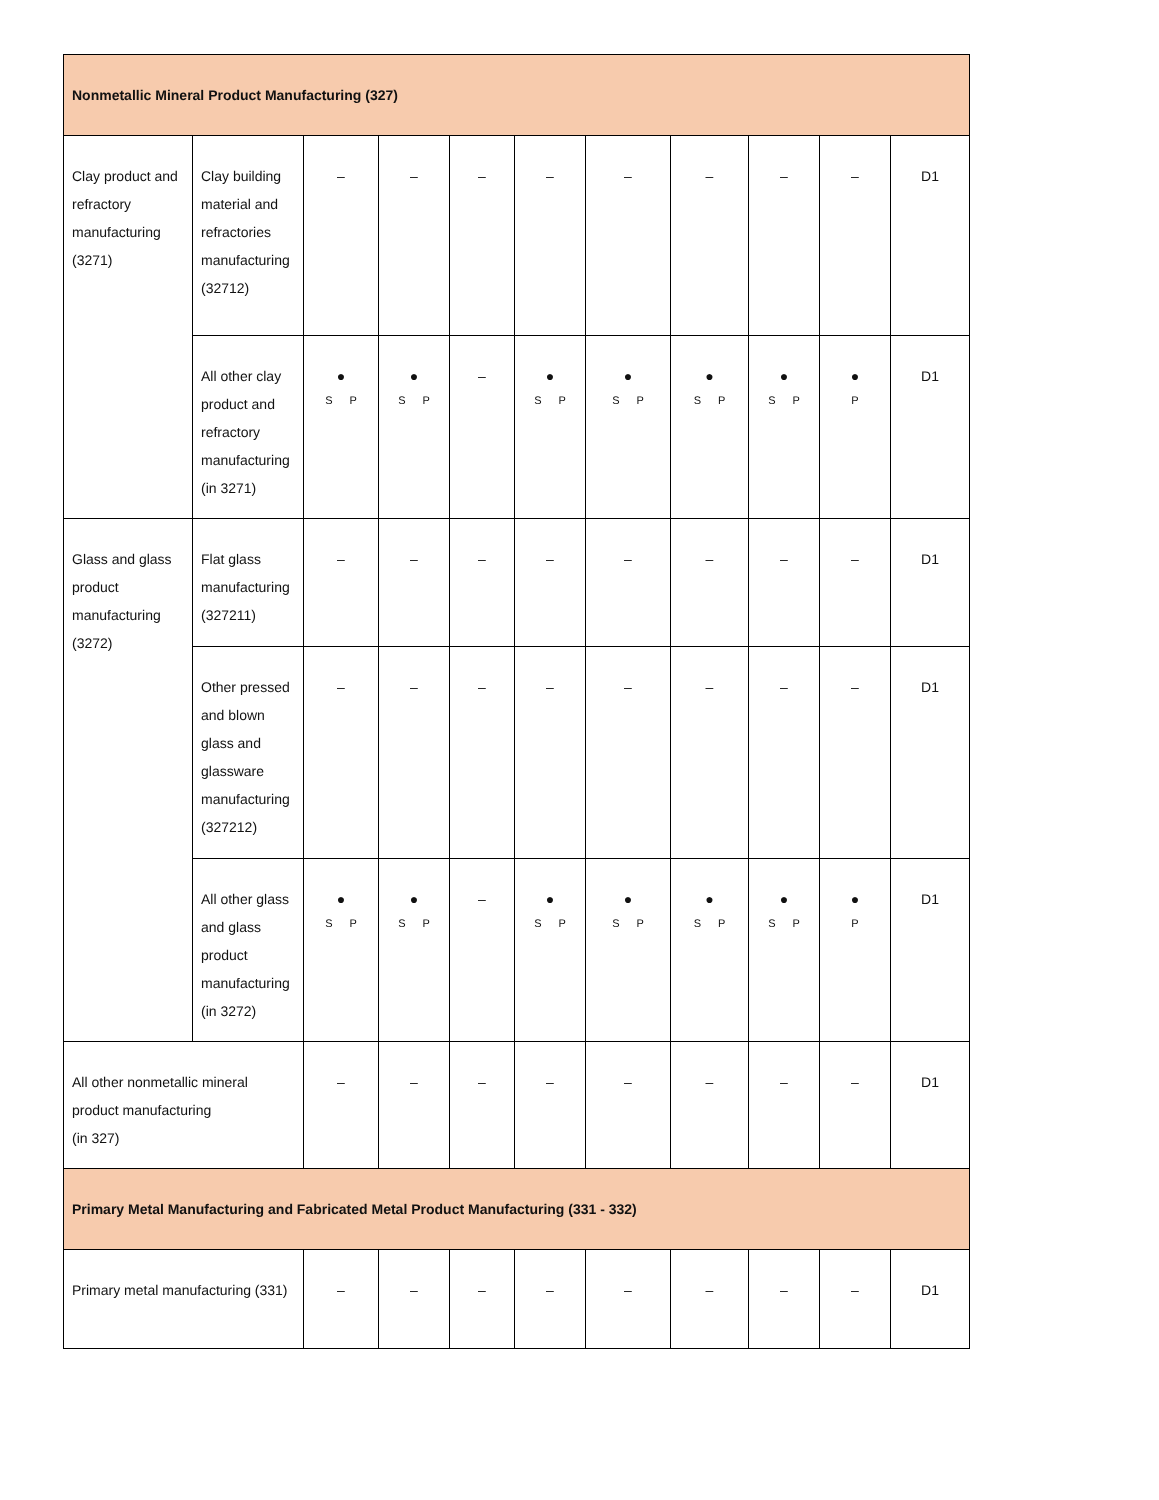| Nonmetallic Mineral Product Manufacturing (327) | | | | | | | | | | |
| Clay product and refractory manufacturing (3271) | Clay building material and refractories manufacturing (32712) | – | – | – | – | – | – | – | – | D1 |
| | All other clay product and refractory manufacturing (in 3271) | ● S P | ● S P | – | ● S P | ● S P | ● S P | ● S P | ● P | D1 |
| Glass and glass product manufacturing (3272) | Flat glass manufacturing (327211) | – | – | – | – | – | – | – | – | D1 |
| | Other pressed and blown glass and glassware manufacturing (327212) | – | – | – | – | – | – | – | – | D1 |
| | All other glass and glass product manufacturing (in 3272) | ● S P | ● S P | – | ● S P | ● S P | ● S P | ● S P | ● P | D1 |
| All other nonmetallic mineral product manufacturing (in 327) | | – | – | – | – | – | – | – | – | D1 |
| Primary Metal Manufacturing and Fabricated Metal Product Manufacturing (331 - 332) | | | | | | | | | | |
| Primary metal manufacturing (331) | | – | – | – | – | – | – | – | – | D1 |